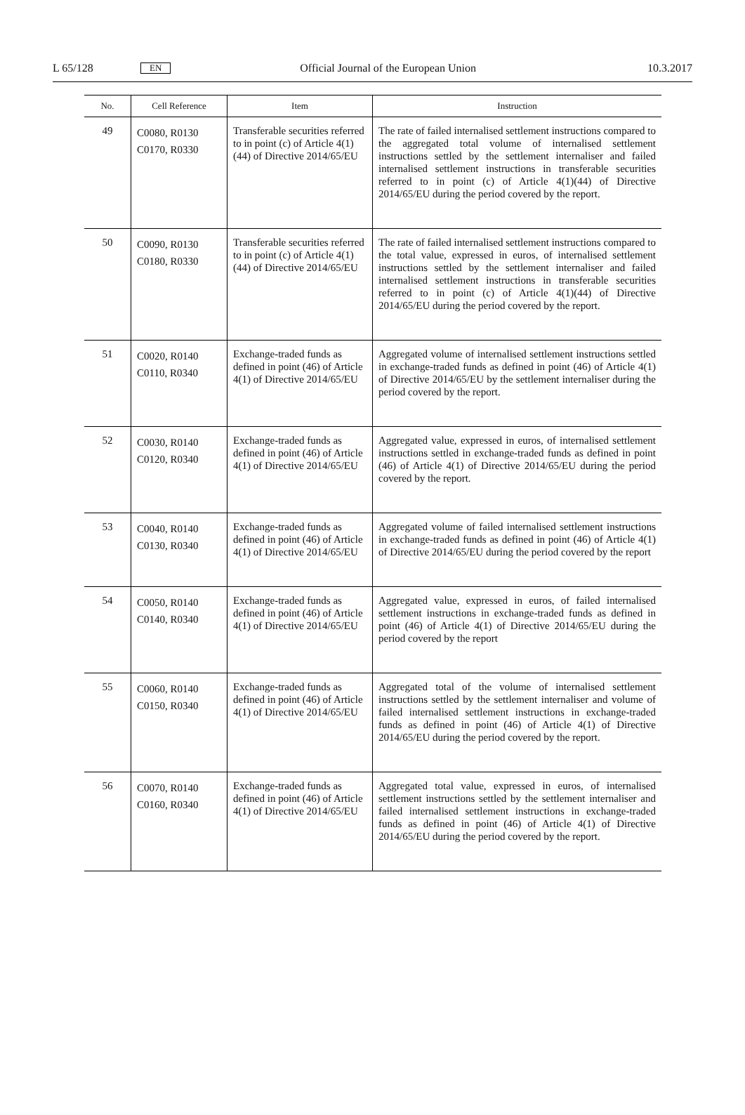L 65/128 EN Official Journal of the European Union 10.3.2017
| No. | Cell Reference | Item | Instruction |
| --- | --- | --- | --- |
| 49 | C0080, R0130 C0170, R0330 | Transferable securities referred to in point (c) of Article 4(1)(44) of Directive 2014/65/EU | The rate of failed internalised settlement instructions compared to the aggregated total volume of internalised settlement instructions settled by the settlement internaliser and failed internalised settlement instructions in transferable securities referred to in point (c) of Article 4(1)(44) of Directive 2014/65/EU during the period covered by the report. |
| 50 | C0090, R0130 C0180, R0330 | Transferable securities referred to in point (c) of Article 4(1)(44) of Directive 2014/65/EU | The rate of failed internalised settlement instructions compared to the total value, expressed in euros, of internalised settlement instructions settled by the settlement internaliser and failed internalised settlement instructions in transferable securities referred to in point (c) of Article 4(1)(44) of Directive 2014/65/EU during the period covered by the report. |
| 51 | C0020, R0140 C0110, R0340 | Exchange-traded funds as defined in point (46) of Article 4(1) of Directive 2014/65/EU | Aggregated volume of internalised settlement instructions settled in exchange-traded funds as defined in point (46) of Article 4(1) of Directive 2014/65/EU by the settlement internaliser during the period covered by the report. |
| 52 | C0030, R0140 C0120, R0340 | Exchange-traded funds as defined in point (46) of Article 4(1) of Directive 2014/65/EU | Aggregated value, expressed in euros, of internalised settlement instructions settled in exchange-traded funds as defined in point (46) of Article 4(1) of Directive 2014/65/EU during the period covered by the report. |
| 53 | C0040, R0140 C0130, R0340 | Exchange-traded funds as defined in point (46) of Article 4(1) of Directive 2014/65/EU | Aggregated volume of failed internalised settlement instructions in exchange-traded funds as defined in point (46) of Article 4(1) of Directive 2014/65/EU during the period covered by the report |
| 54 | C0050, R0140 C0140, R0340 | Exchange-traded funds as defined in point (46) of Article 4(1) of Directive 2014/65/EU | Aggregated value, expressed in euros, of failed internalised settlement instructions in exchange-traded funds as defined in point (46) of Article 4(1) of Directive 2014/65/EU during the period covered by the report |
| 55 | C0060, R0140 C0150, R0340 | Exchange-traded funds as defined in point (46) of Article 4(1) of Directive 2014/65/EU | Aggregated total of the volume of internalised settlement instructions settled by the settlement internaliser and volume of failed internalised settlement instructions in exchange-traded funds as defined in point (46) of Article 4(1) of Directive 2014/65/EU during the period covered by the report. |
| 56 | C0070, R0140 C0160, R0340 | Exchange-traded funds as defined in point (46) of Article 4(1) of Directive 2014/65/EU | Aggregated total value, expressed in euros, of internalised settlement instructions settled by the settlement internaliser and failed internalised settlement instructions in exchange-traded funds as defined in point (46) of Article 4(1) of Directive 2014/65/EU during the period covered by the report. |